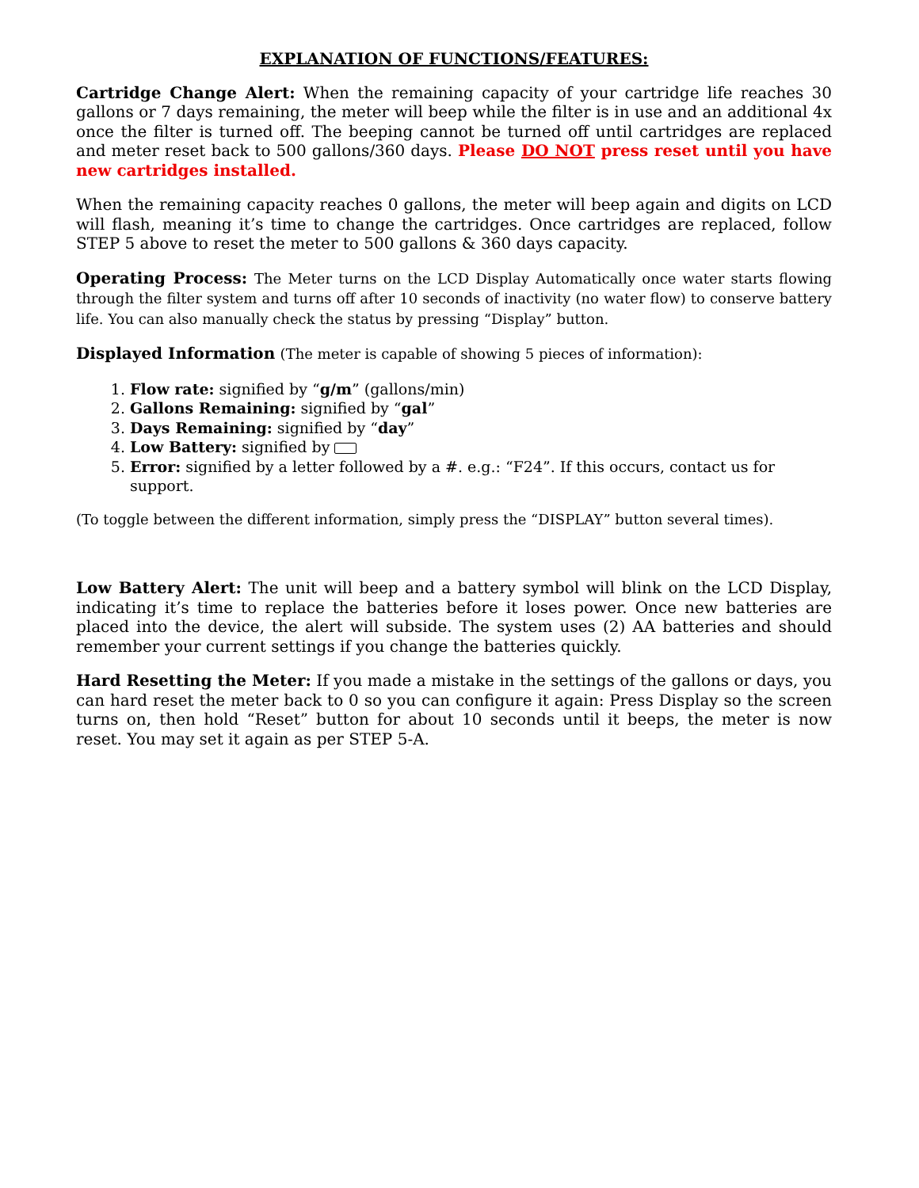EXPLANATION OF FUNCTIONS/FEATURES:
Cartridge Change Alert: When the remaining capacity of your cartridge life reaches 30 gallons or 7 days remaining, the meter will beep while the filter is in use and an additional 4x once the filter is turned off. The beeping cannot be turned off until cartridges are replaced and meter reset back to 500 gallons/360 days. Please DO NOT press reset until you have new cartridges installed.
When the remaining capacity reaches 0 gallons, the meter will beep again and digits on LCD will flash, meaning it’s time to change the cartridges. Once cartridges are replaced, follow STEP 5 above to reset the meter to 500 gallons & 360 days capacity.
Operating Process: The Meter turns on the LCD Display Automatically once water starts flowing through the filter system and turns off after 10 seconds of inactivity (no water flow) to conserve battery life. You can also manually check the status by pressing “Display” button.
Displayed Information (The meter is capable of showing 5 pieces of information):
1. Flow rate: signified by “g/m” (gallons/min)
2. Gallons Remaining: signified by “gal”
3. Days Remaining: signified by “day”
4. Low Battery: signified by
5. Error: signified by a letter followed by a #. e.g.: “F24”. If this occurs, contact us for support.
(To toggle between the different information, simply press the “DISPLAY” button several times).
Low Battery Alert: The unit will beep and a battery symbol will blink on the LCD Display, indicating it’s time to replace the batteries before it loses power. Once new batteries are placed into the device, the alert will subside. The system uses (2) AA batteries and should remember your current settings if you change the batteries quickly.
Hard Resetting the Meter: If you made a mistake in the settings of the gallons or days, you can hard reset the meter back to 0 so you can configure it again: Press Display so the screen turns on, then hold “Reset” button for about 10 seconds until it beeps, the meter is now reset. You may set it again as per STEP 5-A.